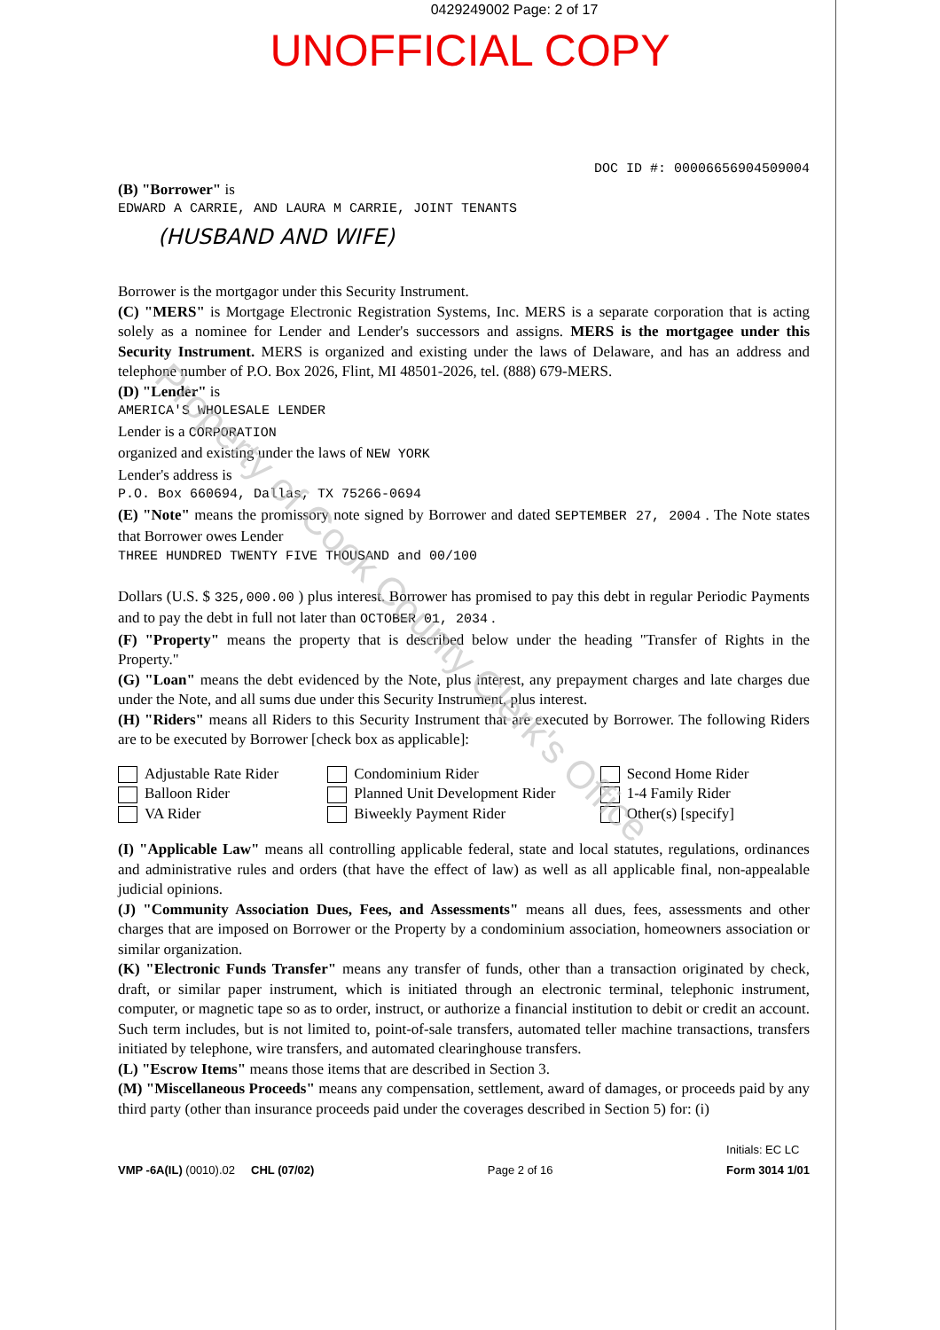0429249002 Page: 2 of 17
UNOFFICIAL COPY
DOC ID #: 00006656904509004
(B) "Borrower" is
EDWARD A CARRIE, AND LAURA M CARRIE, JOINT TENANTS
(HUSBAND AND WIFE)
Borrower is the mortgagor under this Security Instrument.
(C) "MERS" is Mortgage Electronic Registration Systems, Inc. MERS is a separate corporation that is acting solely as a nominee for Lender and Lender's successors and assigns. MERS is the mortgagee under this Security Instrument. MERS is organized and existing under the laws of Delaware, and has an address and telephone number of P.O. Box 2026, Flint, MI 48501-2026, tel. (888) 679-MERS.
(D) "Lender" is
AMERICA'S WHOLESALE LENDER
Lender is a CORPORATION
organized and existing under the laws of NEW YORK
Lender's address is
P.O. Box 660694, Dallas, TX 75266-0694
(E) "Note" means the promissory note signed by Borrower and dated SEPTEMBER 27, 2004 . The Note states that Borrower owes Lender
THREE HUNDRED TWENTY FIVE THOUSAND and 00/100
Dollars (U.S. $ 325,000.00 ) plus interest. Borrower has promised to pay this debt in regular Periodic Payments and to pay the debt in full not later than OCTOBER 01, 2034 .
(F) "Property" means the property that is described below under the heading "Transfer of Rights in the Property."
(G) "Loan" means the debt evidenced by the Note, plus interest, any prepayment charges and late charges due under the Note, and all sums due under this Security Instrument, plus interest.
(H) "Riders" means all Riders to this Security Instrument that are executed by Borrower. The following Riders are to be executed by Borrower [check box as applicable]:
Adjustable Rate Rider
Balloon Rider
VA Rider
Condominium Rider
Planned Unit Development Rider
Biweekly Payment Rider
Second Home Rider
1-4 Family Rider
Other(s) [specify]
(I) "Applicable Law" means all controlling applicable federal, state and local statutes, regulations, ordinances and administrative rules and orders (that have the effect of law) as well as all applicable final, non-appealable judicial opinions.
(J) "Community Association Dues, Fees, and Assessments" means all dues, fees, assessments and other charges that are imposed on Borrower or the Property by a condominium association, homeowners association or similar organization.
(K) "Electronic Funds Transfer" means any transfer of funds, other than a transaction originated by check, draft, or similar paper instrument, which is initiated through an electronic terminal, telephonic instrument, computer, or magnetic tape so as to order, instruct, or authorize a financial institution to debit or credit an account. Such term includes, but is not limited to, point-of-sale transfers, automated teller machine transactions, transfers initiated by telephone, wire transfers, and automated clearinghouse transfers.
(L) "Escrow Items" means those items that are described in Section 3.
(M) "Miscellaneous Proceeds" means any compensation, settlement, award of damages, or proceeds paid by any third party (other than insurance proceeds paid under the coverages described in Section 5) for: (i)
VMP -6A(IL) (0010).02 CHL (07/02) Page 2 of 16 Initials: EC LC
Form 3014 1/01
Property of Cook County Clerk's Office